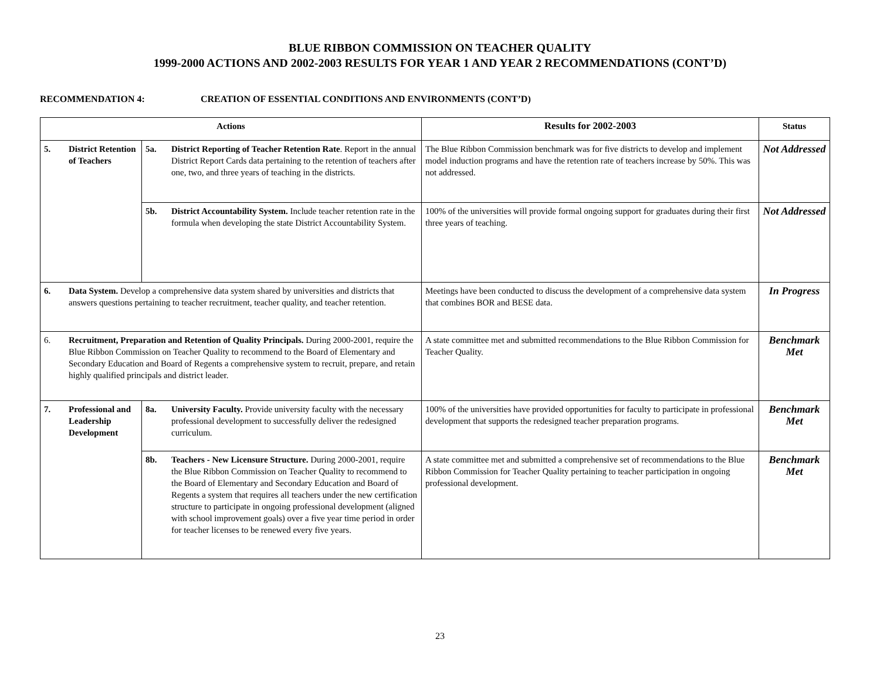BLUE RIBBON COMMISSION ON TEACHER QUALITY
1999-2000 ACTIONS AND 2002-2003 RESULTS FOR YEAR 1 AND YEAR 2 RECOMMENDATIONS (CONT’D)
RECOMMENDATION 4: CREATION OF ESSENTIAL CONDITIONS AND ENVIRONMENTS (CONT’D)
| Actions | | | | Results for 2002-2003 | Status |
| --- | --- | --- | --- | --- | --- |
| 5. | District Retention of Teachers | 5a. | District Reporting of Teacher Retention Rate . Report in the annual District Report Cards data pertaining to the retention of teachers after one, two, and three years of teaching in the districts. | The Blue Ribbon Commission benchmark was for five districts to develop and implement model induction programs and have the retention rate of teachers increase by 50%. This was not addressed. | Not Addressed |
| | | 5b. | District Accountability System. Include teacher retention rate in the formula when developing the state District Accountability System. | 100% of the universities will provide formal ongoing support for graduates during their first three years of teaching. | Not Addressed |
| 6. | Data System. Develop a comprehensive data system shared by universities and districts that answers questions pertaining to teacher recruitment, teacher quality, and teacher retention. | | | Meetings have been conducted to discuss the development of a comprehensive data system that combines BOR and BESE data. | In Progress |
| 6. | Recruitment, Preparation and Retention of Quality Principals. During 2000-2001, require the Blue Ribbon Commission on Teacher Quality to recommend to the Board of Elementary and Secondary Education and Board of Regents a comprehensive system to recruit, prepare, and retain highly qualified principals and district leader. | | | A state committee met and submitted recommendations to the Blue Ribbon Commission for Teacher Quality. | Benchmark Met |
| 7. | Professional and Leadership Development | 8a. | University Faculty. Provide university faculty with the necessary professional development to successfully deliver the redesigned curriculum. | 100% of the universities have provided opportunities for faculty to participate in professional development that supports the redesigned teacher preparation programs. | Benchmark Met |
| | | 8b. | Teachers - New Licensure Structure. During 2000-2001, require the Blue Ribbon Commission on Teacher Quality to recommend to the Board of Elementary and Secondary Education and Board of Regents a system that requires all teachers under the new certification structure to participate in ongoing professional development (aligned with school improvement goals) over a five year time period in order for teacher licenses to be renewed every five years. | A state committee met and submitted a comprehensive set of recommendations to the Blue Ribbon Commission for Teacher Quality pertaining to teacher participation in ongoing professional development. | Benchmark Met |
23